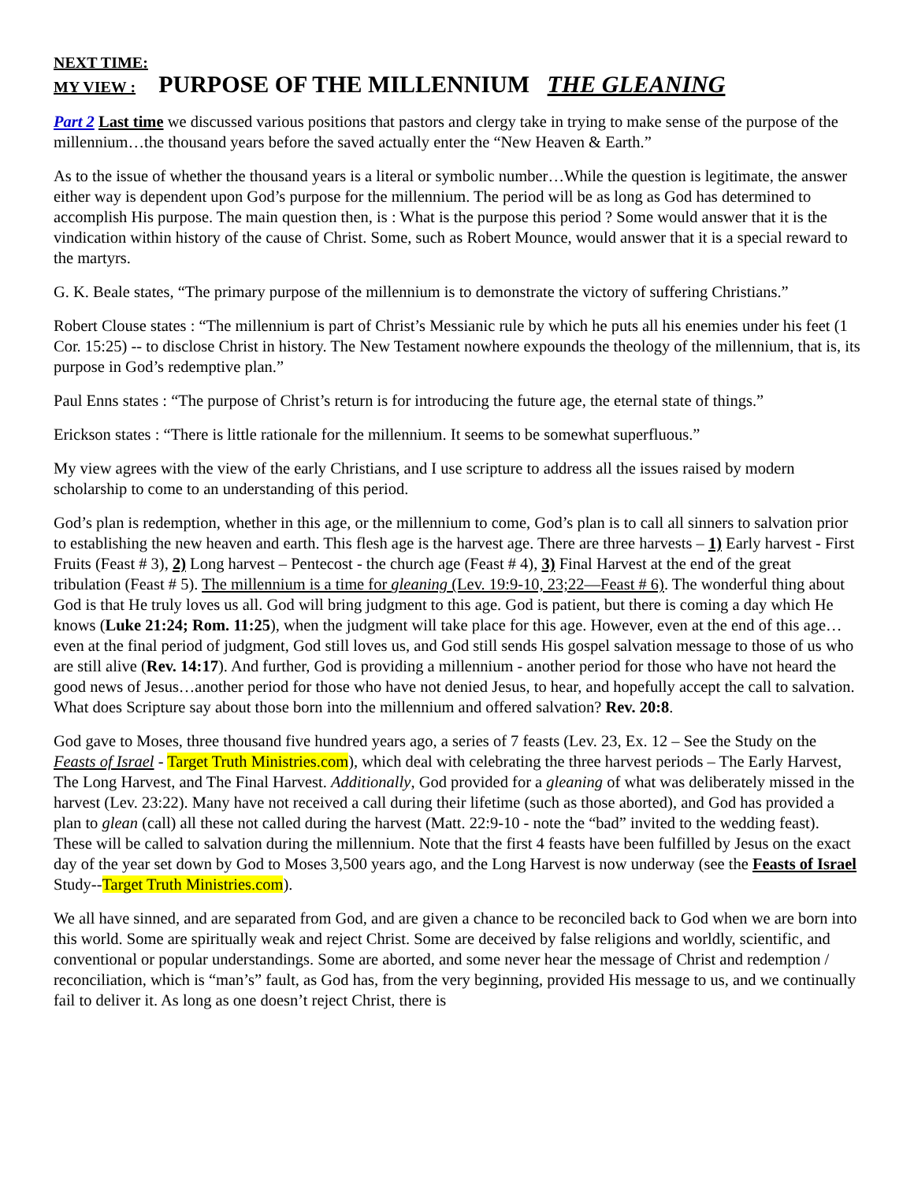NEXT TIME:
MY VIEW : PURPOSE OF THE MILLENNIUM THE GLEANING
Part 2 Last time we discussed various positions that pastors and clergy take in trying to make sense of the purpose of the millennium…the thousand years before the saved actually enter the “New Heaven & Earth.”
As to the issue of whether the thousand years is a literal or symbolic number…While the question is legitimate, the answer either way is dependent upon God’s purpose for the millennium. The period will be as long as God has determined to accomplish His purpose. The main question then, is : What is the purpose this period ? Some would answer that it is the vindication within history of the cause of Christ. Some, such as Robert Mounce, would answer that it is a special reward to the martyrs.
G. K. Beale states, “The primary purpose of the millennium is to demonstrate the victory of suffering Christians.”
Robert Clouse states : “The millennium is part of Christ’s Messianic rule by which he puts all his enemies under his feet (1 Cor. 15:25) -- to disclose Christ in history. The New Testament nowhere expounds the theology of the millennium, that is, its purpose in God’s redemptive plan.”
Paul Enns states : “The purpose of Christ’s return is for introducing the future age, the eternal state of things.”
Erickson states : “There is little rationale for the millennium. It seems to be somewhat superfluous.”
My view agrees with the view of the early Christians, and I use scripture to address all the issues raised by modern scholarship to come to an understanding of this period.
God’s plan is redemption, whether in this age, or the millennium to come, God’s plan is to call all sinners to salvation prior to establishing the new heaven and earth. This flesh age is the harvest age. There are three harvests – 1) Early harvest - First Fruits (Feast # 3), 2) Long harvest – Pentecost - the church age (Feast # 4), 3) Final Harvest at the end of the great tribulation (Feast # 5). The millennium is a time for gleaning (Lev. 19:9-10, 23;22—Feast # 6). The wonderful thing about God is that He truly loves us all. God will bring judgment to this age. God is patient, but there is coming a day which He knows (Luke 21:24; Rom. 11:25), when the judgment will take place for this age. However, even at the end of this age…even at the final period of judgment, God still loves us, and God still sends His gospel salvation message to those of us who are still alive (Rev. 14:17). And further, God is providing a millennium - another period for those who have not heard the good news of Jesus…another period for those who have not denied Jesus, to hear, and hopefully accept the call to salvation. What does Scripture say about those born into the millennium and offered salvation? Rev. 20:8.
God gave to Moses, three thousand five hundred years ago, a series of 7 feasts (Lev. 23, Ex. 12 – See the Study on the Feasts of Israel - Target Truth Ministries.com), which deal with celebrating the three harvest periods – The Early Harvest, The Long Harvest, and The Final Harvest. Additionally, God provided for a gleaning of what was deliberately missed in the harvest (Lev. 23:22). Many have not received a call during their lifetime (such as those aborted), and God has provided a plan to glean (call) all these not called during the harvest (Matt. 22:9-10 - note the “bad” invited to the wedding feast). These will be called to salvation during the millennium. Note that the first 4 feasts have been fulfilled by Jesus on the exact day of the year set down by God to Moses 3,500 years ago, and the Long Harvest is now underway (see the Feasts of Israel Study--Target Truth Ministries.com).
We all have sinned, and are separated from God, and are given a chance to be reconciled back to God when we are born into this world. Some are spiritually weak and reject Christ. Some are deceived by false religions and worldly, scientific, and conventional or popular understandings. Some are aborted, and some never hear the message of Christ and redemption / reconciliation, which is “man’s” fault, as God has, from the very beginning, provided His message to us, and we continually fail to deliver it. As long as one doesn’t reject Christ, there is